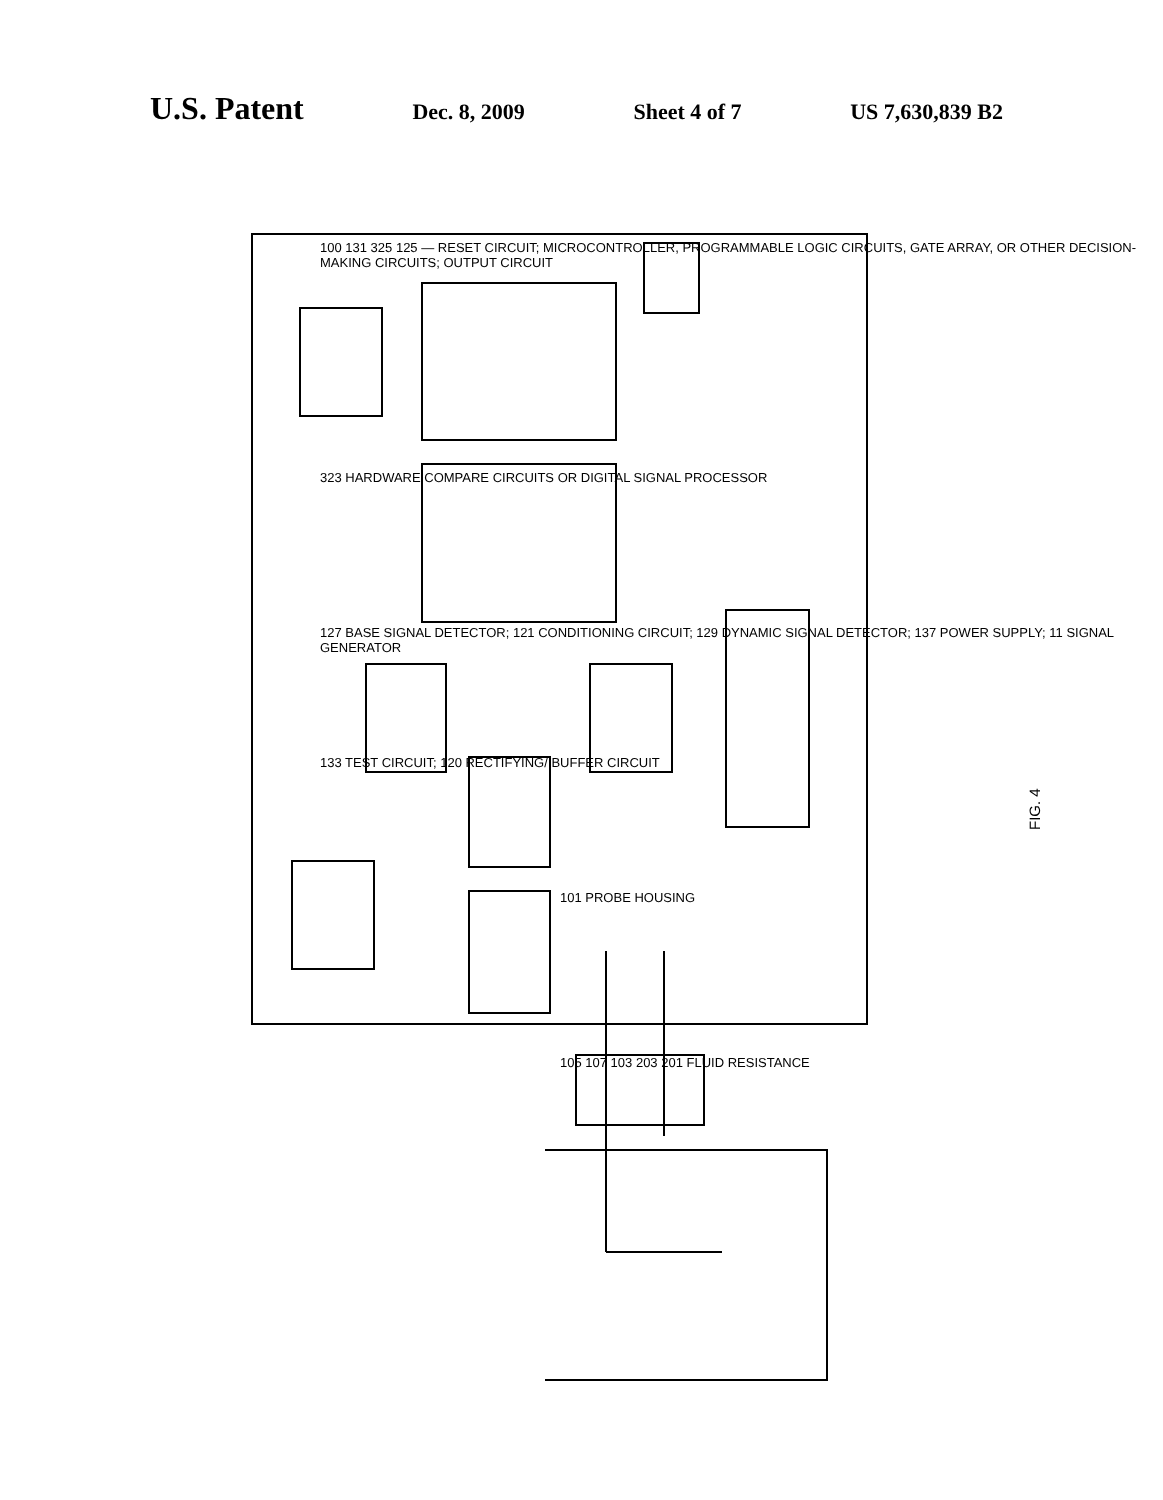U.S. Patent Dec. 8, 2009 Sheet 4 of 7 US 7,630,839 B2
FIG. 4
100 131 325 125 — RESET CIRCUIT; MICROCONTROLLER, PROGRAMMABLE LOGIC CIRCUITS, GATE ARRAY, OR OTHER DECISION-MAKING CIRCUITS; OUTPUT CIRCUIT
323 HARDWARE COMPARE CIRCUITS OR DIGITAL SIGNAL PROCESSOR
127 BASE SIGNAL DETECTOR; 121 CONDITIONING CIRCUIT; 129 DYNAMIC SIGNAL DETECTOR; 137 POWER SUPPLY; 11 SIGNAL GENERATOR
133 TEST CIRCUIT; 120 RECTIFYING/ BUFFER CIRCUIT
101 PROBE HOUSING
105 107 103 203 201 FLUID RESISTANCE